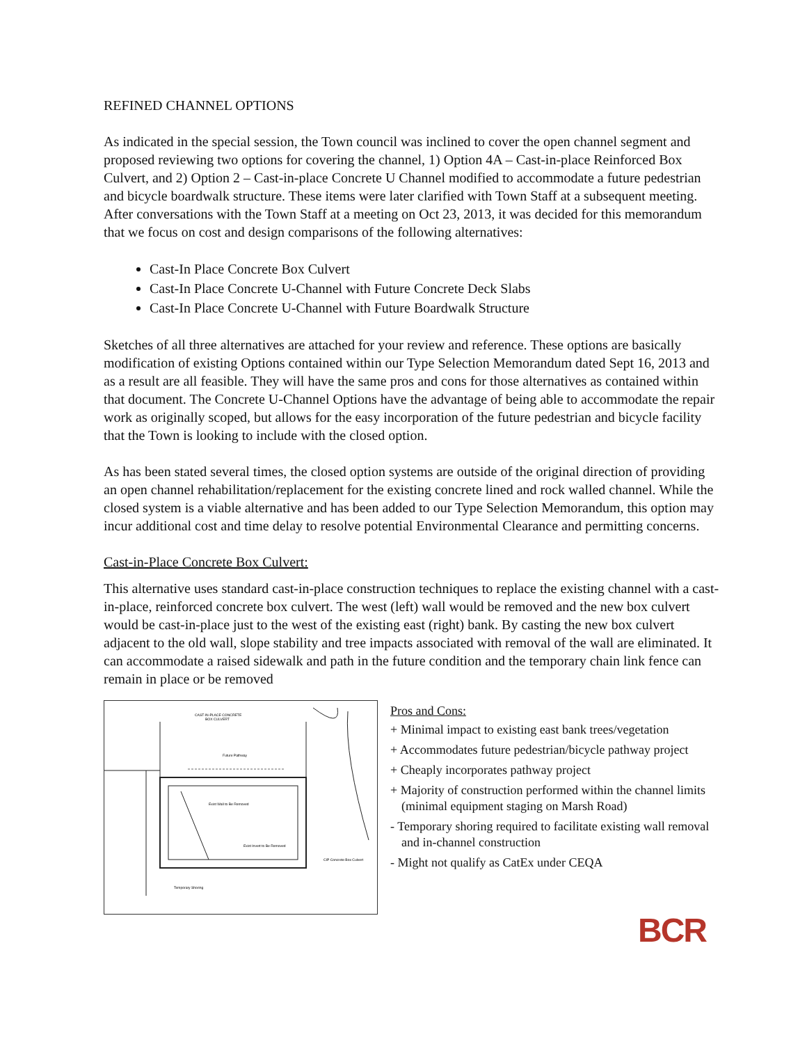REFINED CHANNEL OPTIONS
As indicated in the special session, the Town council was inclined to cover the open channel segment and proposed reviewing two options for covering the channel, 1) Option 4A – Cast-in-place Reinforced Box Culvert, and 2) Option 2 – Cast-in-place Concrete U Channel modified to accommodate a future pedestrian and bicycle boardwalk structure. These items were later clarified with Town Staff at a subsequent meeting. After conversations with the Town Staff at a meeting on Oct 23, 2013, it was decided for this memorandum that we focus on cost and design comparisons of the following alternatives:
Cast-In Place Concrete Box Culvert
Cast-In Place Concrete U-Channel with Future Concrete Deck Slabs
Cast-In Place Concrete U-Channel with Future Boardwalk Structure
Sketches of all three alternatives are attached for your review and reference. These options are basically modification of existing Options contained within our Type Selection Memorandum dated Sept 16, 2013 and as a result are all feasible. They will have the same pros and cons for those alternatives as contained within that document. The Concrete U-Channel Options have the advantage of being able to accommodate the repair work as originally scoped, but allows for the easy incorporation of the future pedestrian and bicycle facility that the Town is looking to include with the closed option.
As has been stated several times, the closed option systems are outside of the original direction of providing an open channel rehabilitation/replacement for the existing concrete lined and rock walled channel. While the closed system is a viable alternative and has been added to our Type Selection Memorandum, this option may incur additional cost and time delay to resolve potential Environmental Clearance and permitting concerns.
Cast-in-Place Concrete Box Culvert:
This alternative uses standard cast-in-place construction techniques to replace the existing channel with a cast-in-place, reinforced concrete box culvert. The west (left) wall would be removed and the new box culvert would be cast-in-place just to the west of the existing east (right) bank. By casting the new box culvert adjacent to the old wall, slope stability and tree impacts associated with removal of the wall are eliminated. It can accommodate a raised sidewalk and path in the future condition and the temporary chain link fence can remain in place or be removed
CAST-IN-PLACE CONCRETE
BOX CULVERT
Future Pathway
Exist Wall to Be Removed
Exist Invert to Be Removed
CIP Concrete Box Culvert
Temporary Shoring
Pros and Cons:
+ Minimal impact to existing east bank trees/vegetation
+ Accommodates future pedestrian/bicycle pathway project
+ Cheaply incorporates pathway project
+ Majority of construction performed within the channel limits (minimal equipment staging on Marsh Road)
- Temporary shoring required to facilitate existing wall removal and in-channel construction
- Might not qualify as CatEx under CEQA
BCR